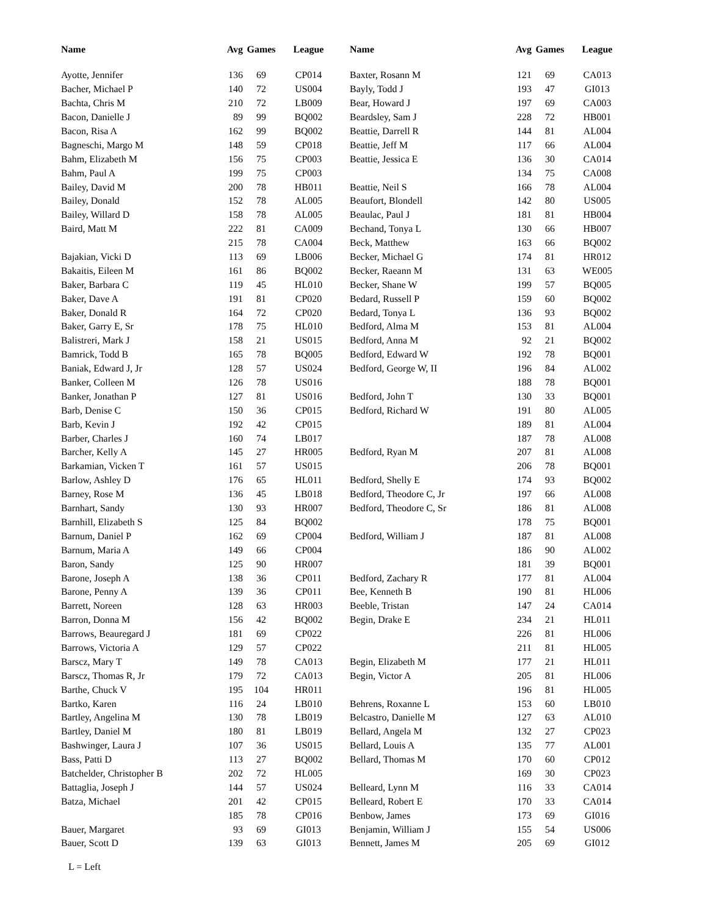| Name | Avg | Games | League |
| --- | --- | --- | --- |
| Ayotte, Jennifer | 136 | 69 | CP014 |
| Bacher, Michael P | 140 | 72 | US004 |
| Bachta, Chris M | 210 | 72 | LB009 |
| Bacon, Danielle J | 89 | 99 | BQ002 |
| Bacon, Risa A | 162 | 99 | BQ002 |
| Bagneschi, Margo M | 148 | 59 | CP018 |
| Bahm, Elizabeth M | 156 | 75 | CP003 |
| Bahm, Paul A | 199 | 75 | CP003 |
| Bailey, David M | 200 | 78 | HB011 |
| Bailey, Donald | 152 | 78 | AL005 |
| Bailey, Willard D | 158 | 78 | AL005 |
| Baird, Matt M | 222 | 81 | CA009 |
| | 215 | 78 | CA004 |
| Bajakian, Vicki D | 113 | 69 | LB006 |
| Bakaitis, Eileen M | 161 | 86 | BQ002 |
| Baker, Barbara C | 119 | 45 | HL010 |
| Baker, Dave A | 191 | 81 | CP020 |
| Baker, Donald R | 164 | 72 | CP020 |
| Baker, Garry E, Sr | 178 | 75 | HL010 |
| Balistreri, Mark J | 158 | 21 | US015 |
| Bamrick, Todd B | 165 | 78 | BQ005 |
| Baniak, Edward J, Jr | 128 | 57 | US024 |
| Banker, Colleen M | 126 | 78 | US016 |
| Banker, Jonathan P | 127 | 81 | US016 |
| Barb, Denise C | 150 | 36 | CP015 |
| Barb, Kevin J | 192 | 42 | CP015 |
| Barber, Charles J | 160 | 74 | LB017 |
| Barcher, Kelly A | 145 | 27 | HR005 |
| Barkamian, Vicken T | 161 | 57 | US015 |
| Barlow, Ashley D | 176 | 65 | HL011 |
| Barney, Rose M | 136 | 45 | LB018 |
| Barnhart, Sandy | 130 | 93 | HR007 |
| Barnhill, Elizabeth S | 125 | 84 | BQ002 |
| Barnum, Daniel P | 162 | 69 | CP004 |
| Barnum, Maria A | 149 | 66 | CP004 |
| Baron, Sandy | 125 | 90 | HR007 |
| Barone, Joseph A | 138 | 36 | CP011 |
| Barone, Penny A | 139 | 36 | CP011 |
| Barrett, Noreen | 128 | 63 | HR003 |
| Barron, Donna M | 156 | 42 | BQ002 |
| Barrows, Beauregard J | 181 | 69 | CP022 |
| Barrows, Victoria A | 129 | 57 | CP022 |
| Barscz, Mary T | 149 | 78 | CA013 |
| Barscz, Thomas R, Jr | 179 | 72 | CA013 |
| Barthe, Chuck V | 195 | 104 | HR011 |
| Bartko, Karen | 116 | 24 | LB010 |
| Bartley, Angelina M | 130 | 78 | LB019 |
| Bartley, Daniel M | 180 | 81 | LB019 |
| Bashwinger, Laura J | 107 | 36 | US015 |
| Bass, Patti D | 113 | 27 | BQ002 |
| Batchelder, Christopher B | 202 | 72 | HL005 |
| Battaglia, Joseph J | 144 | 57 | US024 |
| Batza, Michael | 201 | 42 | CP015 |
| | 185 | 78 | CP016 |
| Bauer, Margaret | 93 | 69 | GI013 |
| Bauer, Scott D | 139 | 63 | GI013 |
| Name | Avg | Games | League |
| --- | --- | --- | --- |
| Baxter, Rosann M | 121 | 69 | CA013 |
| Bayly, Todd J | 193 | 47 | GI013 |
| Bear, Howard J | 197 | 69 | CA003 |
| Beardsley, Sam J | 228 | 72 | HB001 |
| Beattie, Darrell R | 144 | 81 | AL004 |
| Beattie, Jeff M | 117 | 66 | AL004 |
| Beattie, Jessica E | 136 | 30 | CA014 |
| | 134 | 75 | CA008 |
| Beattie, Neil S | 166 | 78 | AL004 |
| Beaufort, Blondell | 142 | 80 | US005 |
| Beaulac, Paul J | 181 | 81 | HB004 |
| Bechand, Tonya L | 130 | 66 | HB007 |
| Beck, Matthew | 163 | 66 | BQ002 |
| Becker, Michael G | 174 | 81 | HR012 |
| Becker, Raeann M | 131 | 63 | WE005 |
| Becker, Shane W | 199 | 57 | BQ005 |
| Bedard, Russell P | 159 | 60 | BQ002 |
| Bedard, Tonya L | 136 | 93 | BQ002 |
| Bedford, Alma M | 153 | 81 | AL004 |
| Bedford, Anna M | 92 | 21 | BQ002 |
| Bedford, Edward W | 192 | 78 | BQ001 |
| Bedford, George W, II | 196 | 84 | AL002 |
| | 188 | 78 | BQ001 |
| Bedford, John T | 130 | 33 | BQ001 |
| Bedford, Richard W | 191 | 80 | AL005 |
| | 189 | 81 | AL004 |
| | 187 | 78 | AL008 |
| Bedford, Ryan M | 207 | 81 | AL008 |
| | 206 | 78 | BQ001 |
| Bedford, Shelly E | 174 | 93 | BQ002 |
| Bedford, Theodore C, Jr | 197 | 66 | AL008 |
| Bedford, Theodore C, Sr | 186 | 81 | AL008 |
| | 178 | 75 | BQ001 |
| Bedford, William J | 187 | 81 | AL008 |
| | 186 | 90 | AL002 |
| | 181 | 39 | BQ001 |
| Bedford, Zachary R | 177 | 81 | AL004 |
| Bee, Kenneth B | 190 | 81 | HL006 |
| Beeble, Tristan | 147 | 24 | CA014 |
| Begin, Drake E | 234 | 21 | HL011 |
| | 226 | 81 | HL006 |
| | 211 | 81 | HL005 |
| Begin, Elizabeth M | 177 | 21 | HL011 |
| Begin, Victor A | 205 | 81 | HL006 |
| | 196 | 81 | HL005 |
| Behrens, Roxanne L | 153 | 60 | LB010 |
| Belcastro, Danielle M | 127 | 63 | AL010 |
| Bellard, Angela M | 132 | 27 | CP023 |
| Bellard, Louis A | 135 | 77 | AL001 |
| Bellard, Thomas M | 170 | 60 | CP012 |
| | 169 | 30 | CP023 |
| Belleard, Lynn M | 116 | 33 | CA014 |
| Belleard, Robert E | 170 | 33 | CA014 |
| Benbow, James | 173 | 69 | GI016 |
| Benjamin, William J | 155 | 54 | US006 |
| Bennett, James M | 205 | 69 | GI012 |
L = Left